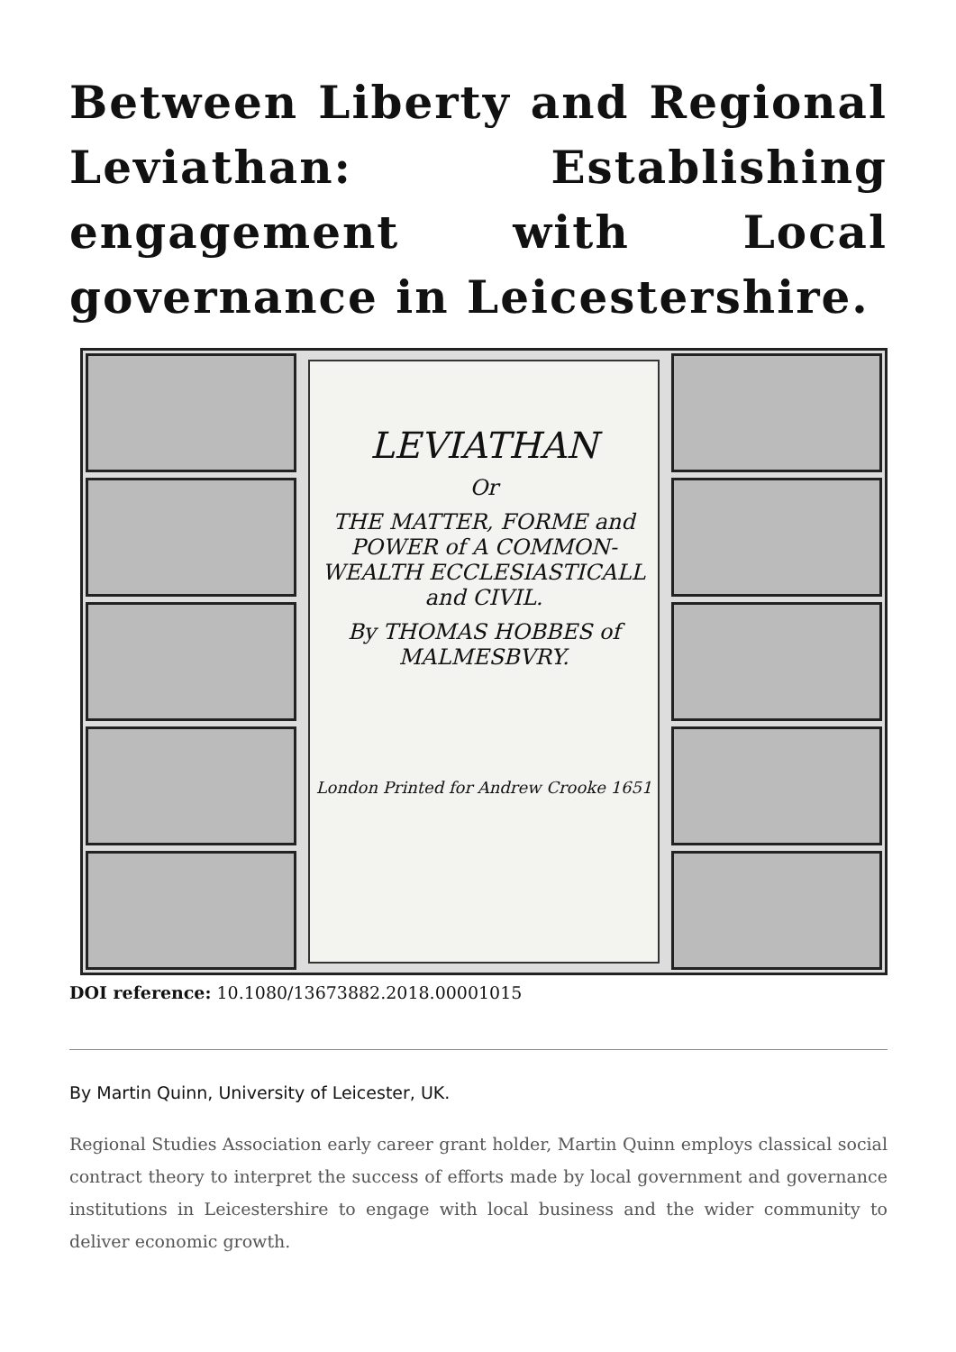Between Liberty and Regional Leviathan: Establishing engagement with Local governance in Leicestershire.
LEVIATHAN
Or
THE MATTER, FORME and POWER of A COMMON-WEALTH ECCLESIASTICALL and CIVIL.
By THOMAS HOBBES of MALMESBVRY.
London Printed for Andrew Crooke 1651
DOI reference: 10.1080/13673882.2018.00001015
By Martin Quinn, University of Leicester, UK.
Regional Studies Association early career grant holder, Martin Quinn employs classical social contract theory to interpret the success of efforts made by local government and governance institutions in Leicestershire to engage with local business and the wider community to deliver economic growth.